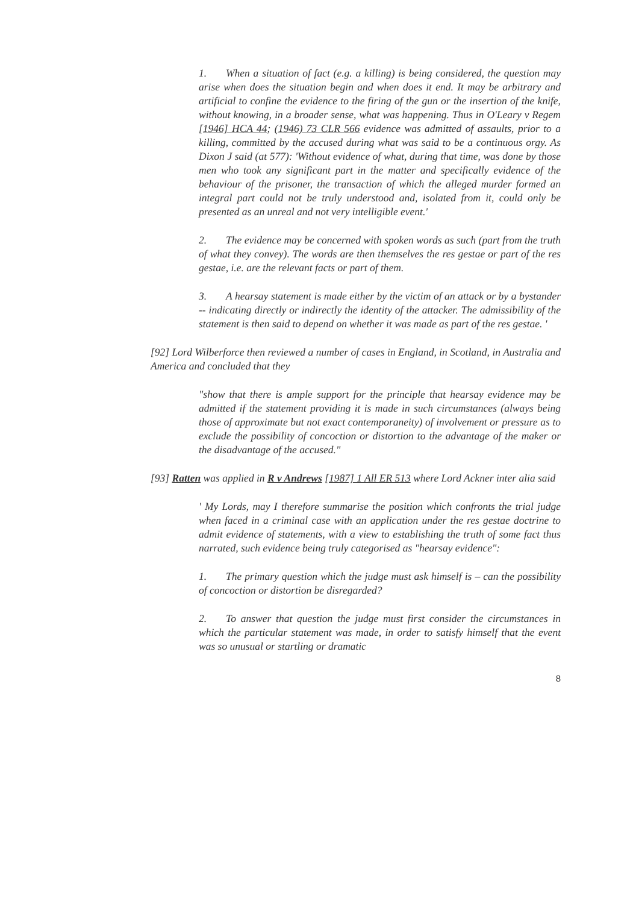1. When a situation of fact (e.g. a killing) is being considered, the question may arise when does the situation begin and when does it end. It may be arbitrary and artificial to confine the evidence to the firing of the gun or the insertion of the knife, without knowing, in a broader sense, what was happening. Thus in O'Leary v Regem [1946] HCA 44; (1946) 73 CLR 566 evidence was admitted of assaults, prior to a killing, committed by the accused during what was said to be a continuous orgy. As Dixon J said (at 577): 'Without evidence of what, during that time, was done by those men who took any significant part in the matter and specifically evidence of the behaviour of the prisoner, the transaction of which the alleged murder formed an integral part could not be truly understood and, isolated from it, could only be presented as an unreal and not very intelligible event.'
2. The evidence may be concerned with spoken words as such (part from the truth of what they convey). The words are then themselves the res gestae or part of the res gestae, i.e. are the relevant facts or part of them.
3. A hearsay statement is made either by the victim of an attack or by a bystander -- indicating directly or indirectly the identity of the attacker. The admissibility of the statement is then said to depend on whether it was made as part of the res gestae. '
[92] Lord Wilberforce then reviewed a number of cases in England, in Scotland, in Australia and America and concluded that they
"show that there is ample support for the principle that hearsay evidence may be admitted if the statement providing it is made in such circumstances (always being those of approximate but not exact contemporaneity) of involvement or pressure as to exclude the possibility of concoction or distortion to the advantage of the maker or the disadvantage of the accused."
[93] Ratten was applied in R v Andrews [1987] 1 All ER 513 where Lord Ackner inter alia said
' My Lords, may I therefore summarise the position which confronts the trial judge when faced in a criminal case with an application under the res gestae doctrine to admit evidence of statements, with a view to establishing the truth of some fact thus narrated, such evidence being truly categorised as "hearsay evidence":
1. The primary question which the judge must ask himself is – can the possibility of concoction or distortion be disregarded?
2. To answer that question the judge must first consider the circumstances in which the particular statement was made, in order to satisfy himself that the event was so unusual or startling or dramatic
8